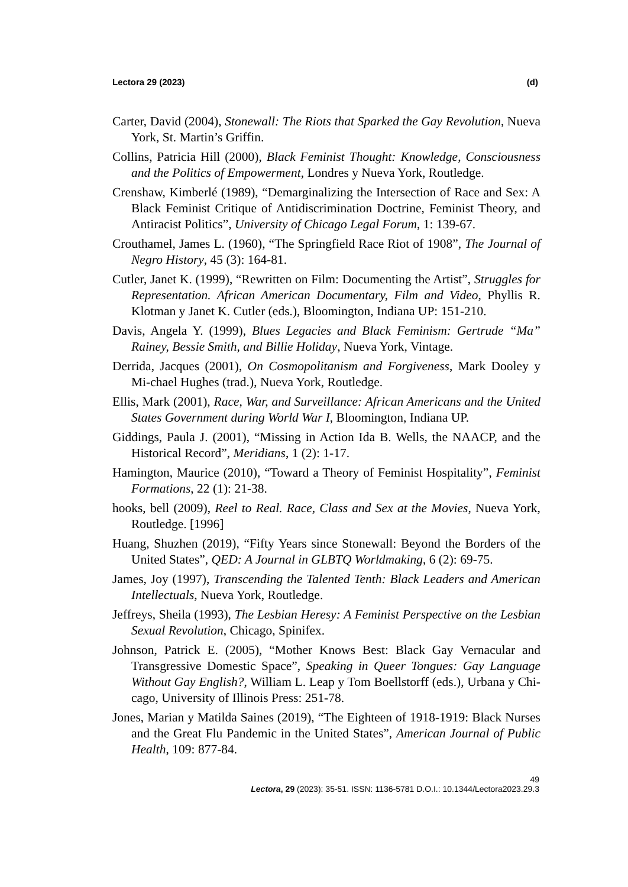Lectora 29 (2023) (d)
Carter, David (2004), Stonewall: The Riots that Sparked the Gay Revolution, Nueva York, St. Martin’s Griffin.
Collins, Patricia Hill (2000), Black Feminist Thought: Knowledge, Consciousness and the Politics of Empowerment, Londres y Nueva York, Routledge.
Crenshaw, Kimberlé (1989), “Demarginalizing the Intersection of Race and Sex: A Black Feminist Critique of Antidiscrimination Doctrine, Feminist Theory, and Antiracist Politics”, University of Chicago Legal Forum, 1: 139-67.
Crouthamel, James L. (1960), “The Springfield Race Riot of 1908”, The Journal of Negro History, 45 (3): 164-81.
Cutler, Janet K. (1999), “Rewritten on Film: Documenting the Artist”, Struggles for Representation. African American Documentary, Film and Video, Phyllis R. Klotman y Janet K. Cutler (eds.), Bloomington, Indiana UP: 151-210.
Davis, Angela Y. (1999), Blues Legacies and Black Feminism: Gertrude “Ma” Rainey, Bessie Smith, and Billie Holiday, Nueva York, Vintage.
Derrida, Jacques (2001), On Cosmopolitanism and Forgiveness, Mark Dooley y Mi-chael Hughes (trad.), Nueva York, Routledge.
Ellis, Mark (2001), Race, War, and Surveillance: African Americans and the United States Government during World War I, Bloomington, Indiana UP.
Giddings, Paula J. (2001), “Missing in Action Ida B. Wells, the NAACP, and the Historical Record”, Meridians, 1 (2): 1-17.
Hamington, Maurice (2010), “Toward a Theory of Feminist Hospitality”, Feminist Formations, 22 (1): 21-38.
hooks, bell (2009), Reel to Real. Race, Class and Sex at the Movies, Nueva York, Routledge. [1996]
Huang, Shuzhen (2019), “Fifty Years since Stonewall: Beyond the Borders of the United States”, QED: A Journal in GLBTQ Worldmaking, 6 (2): 69-75.
James, Joy (1997), Transcending the Talented Tenth: Black Leaders and American Intellectuals, Nueva York, Routledge.
Jeffreys, Sheila (1993), The Lesbian Heresy: A Feminist Perspective on the Lesbian Sexual Revolution, Chicago, Spinifex.
Johnson, Patrick E. (2005), “Mother Knows Best: Black Gay Vernacular and Transgressive Domestic Space”, Speaking in Queer Tongues: Gay Language Without Gay English?, William L. Leap y Tom Boellstorff (eds.), Urbana y Chi-cago, University of Illinois Press: 251-78.
Jones, Marian y Matilda Saines (2019), “The Eighteen of 1918-1919: Black Nurses and the Great Flu Pandemic in the United States”, American Journal of Public Health, 109: 877-84.
49
Lectora, 29 (2023): 35-51. ISSN: 1136-5781 D.O.I.: 10.1344/Lectora2023.29.3